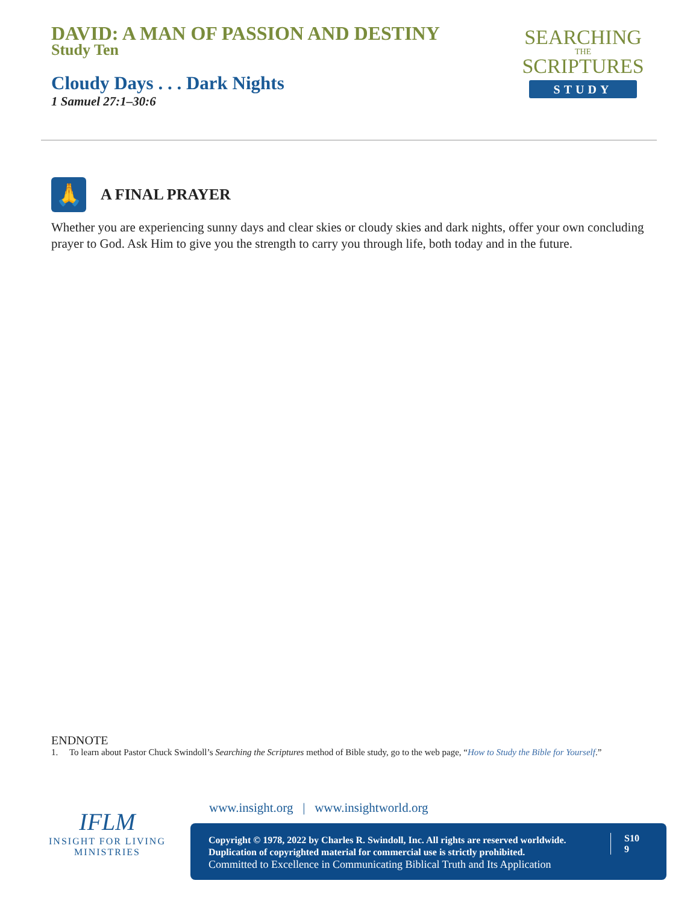DAVID: A MAN OF PASSION AND DESTINY
Study Ten
Cloudy Days . . . Dark Nights
1 Samuel 27:1–30:6
SEARCHING
THE
SCRIPTURES
STUDY
🙏
A FINAL PRAYER
Whether you are experiencing sunny days and clear skies or cloudy skies and dark nights, offer your own concluding prayer to God. Ask Him to give you the strength to carry you through life, both today and in the future.
ENDNOTE
1. To learn about Pastor Chuck Swindoll’s Searching the Scriptures method of Bible study, go to the web page, “How to Study the Bible for Yourself.”
IFLM
INSIGHT FOR LIVING
MINISTRIES
www.insight.org | www.insightworld.org
Copyright © 1978, 2022 by Charles R. Swindoll, Inc. All rights are reserved worldwide.
Duplication of copyrighted material for commercial use is strictly prohibited.
Committed to Excellence in Communicating Biblical Truth and Its Application
S10
9